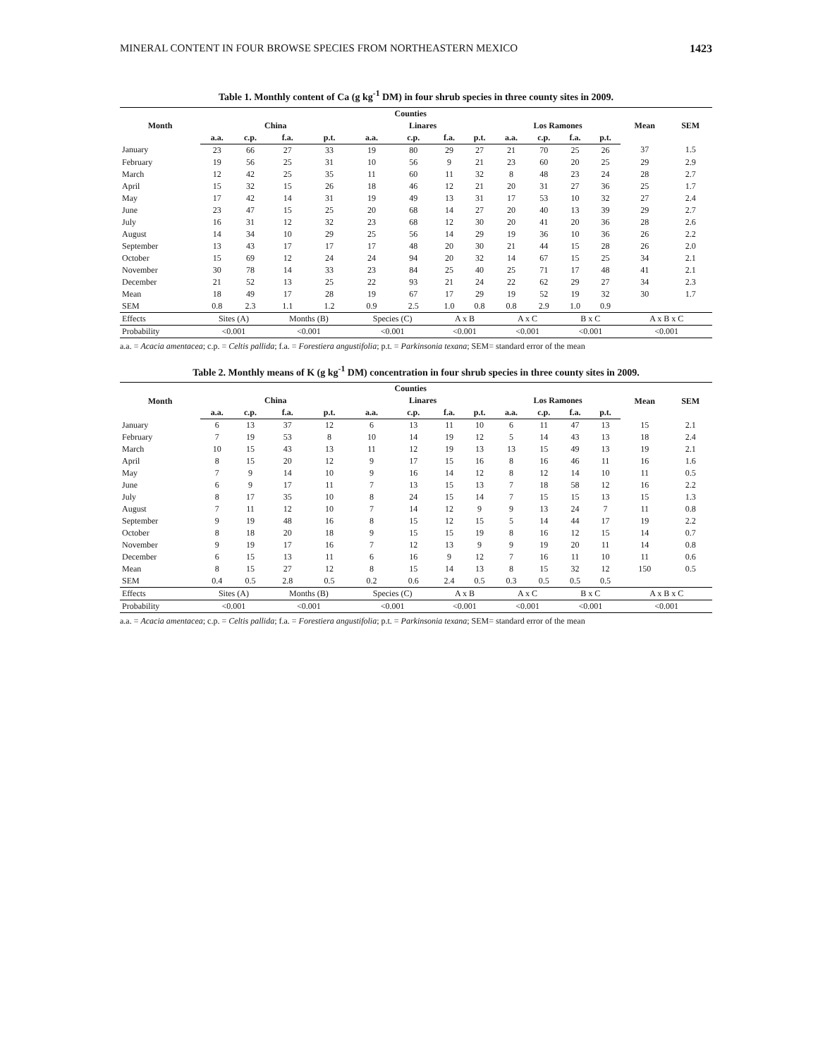MINERAL CONTENT IN FOUR BROWSE SPECIES FROM NORTHEASTERN MEXICO 1423
Table 1. Monthly content of Ca (g kg<sup>-1</sup> DM) in four shrub species in three county sites in 2009.
| Month | Counties | | | | | | | | | | | | Mean | SEM |
| --- | --- | --- | --- | --- | --- | --- | --- | --- | --- | --- | --- | --- | --- | --- |
| | China | | | | Linares | | | | Los Ramones | | | | | |
| | a.a. | c.p. | f.a. | p.t. | a.a. | c.p. | f.a. | p.t. | a.a. | c.p. | f.a. | p.t. | | |
| January | 23 | 66 | 27 | 33 | 19 | 80 | 29 | 27 | 21 | 70 | 25 | 26 | 37 | 1.5 |
| February | 19 | 56 | 25 | 31 | 10 | 56 | 9 | 21 | 23 | 60 | 20 | 25 | 29 | 2.9 |
| March | 12 | 42 | 25 | 35 | 11 | 60 | 11 | 32 | 8 | 48 | 23 | 24 | 28 | 2.7 |
| April | 15 | 32 | 15 | 26 | 18 | 46 | 12 | 21 | 20 | 31 | 27 | 36 | 25 | 1.7 |
| May | 17 | 42 | 14 | 31 | 19 | 49 | 13 | 31 | 17 | 53 | 10 | 32 | 27 | 2.4 |
| June | 23 | 47 | 15 | 25 | 20 | 68 | 14 | 27 | 20 | 40 | 13 | 39 | 29 | 2.7 |
| July | 16 | 31 | 12 | 32 | 23 | 68 | 12 | 30 | 20 | 41 | 20 | 36 | 28 | 2.6 |
| August | 14 | 34 | 10 | 29 | 25 | 56 | 14 | 29 | 19 | 36 | 10 | 36 | 26 | 2.2 |
| September | 13 | 43 | 17 | 17 | 17 | 48 | 20 | 30 | 21 | 44 | 15 | 28 | 26 | 2.0 |
| October | 15 | 69 | 12 | 24 | 24 | 94 | 20 | 32 | 14 | 67 | 15 | 25 | 34 | 2.1 |
| November | 30 | 78 | 14 | 33 | 23 | 84 | 25 | 40 | 25 | 71 | 17 | 48 | 41 | 2.1 |
| December | 21 | 52 | 13 | 25 | 22 | 93 | 21 | 24 | 22 | 62 | 29 | 27 | 34 | 2.3 |
| Mean | 18 | 49 | 17 | 28 | 19 | 67 | 17 | 29 | 19 | 52 | 19 | 32 | 30 | 1.7 |
| SEM | 0.8 | 2.3 | 1.1 | 1.2 | 0.9 | 2.5 | 1.0 | 0.8 | 0.8 | 2.9 | 1.0 | 0.9 | | |
| Effects | Sites (A) | | Months (B) | | Species (C) | | A x B | | A x C | | B x C | | A x B x C | |
| Probability | <0.001 | | <0.001 | | <0.001 | | <0.001 | | <0.001 | | <0.001 | | <0.001 | |
a.a. = Acacia amentacea; c.p. = Celtis pallida; f.a. = Forestiera angustifolia; p.t. = Parkinsonia texana; SEM= standard error of the mean
Table 2. Monthly means of K (g kg<sup>-1</sup> DM) concentration in four shrub species in three county sites in 2009.
| Month | Counties | | | | | | | | | | | | Mean | SEM |
| --- | --- | --- | --- | --- | --- | --- | --- | --- | --- | --- | --- | --- | --- | --- |
| | China | | | | Linares | | | | Los Ramones | | | | | |
| | a.a. | c.p. | f.a. | p.t. | a.a. | c.p. | f.a. | p.t. | a.a. | c.p. | f.a. | p.t. | | |
| January | 6 | 13 | 37 | 12 | 6 | 13 | 11 | 10 | 6 | 11 | 47 | 13 | 15 | 2.1 |
| February | 7 | 19 | 53 | 8 | 10 | 14 | 19 | 12 | 5 | 14 | 43 | 13 | 18 | 2.4 |
| March | 10 | 15 | 43 | 13 | 11 | 12 | 19 | 13 | 13 | 15 | 49 | 13 | 19 | 2.1 |
| April | 8 | 15 | 20 | 12 | 9 | 17 | 15 | 16 | 8 | 16 | 46 | 11 | 16 | 1.6 |
| May | 7 | 9 | 14 | 10 | 9 | 16 | 14 | 12 | 8 | 12 | 14 | 10 | 11 | 0.5 |
| June | 6 | 9 | 17 | 11 | 7 | 13 | 15 | 13 | 7 | 18 | 58 | 12 | 16 | 2.2 |
| July | 8 | 17 | 35 | 10 | 8 | 24 | 15 | 14 | 7 | 15 | 15 | 13 | 15 | 1.3 |
| August | 7 | 11 | 12 | 10 | 7 | 14 | 12 | 9 | 9 | 13 | 24 | 7 | 11 | 0.8 |
| September | 9 | 19 | 48 | 16 | 8 | 15 | 12 | 15 | 5 | 14 | 44 | 17 | 19 | 2.2 |
| October | 8 | 18 | 20 | 18 | 9 | 15 | 15 | 19 | 8 | 16 | 12 | 15 | 14 | 0.7 |
| November | 9 | 19 | 17 | 16 | 7 | 12 | 13 | 9 | 9 | 19 | 20 | 11 | 14 | 0.8 |
| December | 6 | 15 | 13 | 11 | 6 | 16 | 9 | 12 | 7 | 16 | 11 | 10 | 11 | 0.6 |
| Mean | 8 | 15 | 27 | 12 | 8 | 15 | 14 | 13 | 8 | 15 | 32 | 12 | 150 | 0.5 |
| SEM | 0.4 | 0.5 | 2.8 | 0.5 | 0.2 | 0.6 | 2.4 | 0.5 | 0.3 | 0.5 | 0.5 | 0.5 | | |
| Effects | Sites (A) | | Months (B) | | Species (C) | | A x B | | A x C | | B x C | | A x B x C | |
| Probability | <0.001 | | <0.001 | | <0.001 | | <0.001 | | <0.001 | | <0.001 | | <0.001 | |
a.a. = Acacia amentacea; c.p. = Celtis pallida; f.a. = Forestiera angustifolia; p.t. = Parkinsonia texana; SEM= standard error of the mean